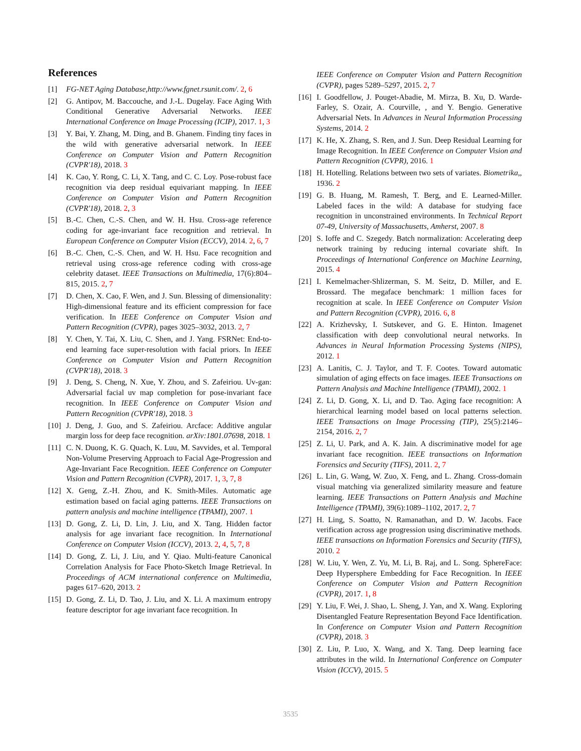References
[1] FG-NET Aging Database,http://www.fgnet.rsunit.com/. 2, 6
[2] G. Antipov, M. Baccouche, and J.-L. Dugelay. Face Aging With Conditional Generative Adversarial Networks. IEEE International Conference on Image Processing (ICIP), 2017. 1, 3
[3] Y. Bai, Y. Zhang, M. Ding, and B. Ghanem. Finding tiny faces in the wild with generative adversarial network. In IEEE Conference on Computer Vision and Pattern Recognition (CVPR'18), 2018. 3
[4] K. Cao, Y. Rong, C. Li, X. Tang, and C. C. Loy. Pose-robust face recognition via deep residual equivariant mapping. In IEEE Conference on Computer Vision and Pattern Recognition (CVPR'18), 2018. 2, 3
[5] B.-C. Chen, C.-S. Chen, and W. H. Hsu. Cross-age reference coding for age-invariant face recognition and retrieval. In European Conference on Computer Vision (ECCV), 2014. 2, 6, 7
[6] B.-C. Chen, C.-S. Chen, and W. H. Hsu. Face recognition and retrieval using cross-age reference coding with cross-age celebrity dataset. IEEE Transactions on Multimedia, 17(6):804–815, 2015. 2, 7
[7] D. Chen, X. Cao, F. Wen, and J. Sun. Blessing of dimensionality: High-dimensional feature and its efficient compression for face verification. In IEEE Conference on Computer Vision and Pattern Recognition (CVPR), pages 3025–3032, 2013. 2, 7
[8] Y. Chen, Y. Tai, X. Liu, C. Shen, and J. Yang. FSRNet: End-to-end learning face super-resolution with facial priors. In IEEE Conference on Computer Vision and Pattern Recognition (CVPR'18), 2018. 3
[9] J. Deng, S. Cheng, N. Xue, Y. Zhou, and S. Zafeiriou. Uv-gan: Adversarial facial uv map completion for pose-invariant face recognition. In IEEE Conference on Computer Vision and Pattern Recognition (CVPR'18), 2018. 3
[10] J. Deng, J. Guo, and S. Zafeiriou. Arcface: Additive angular margin loss for deep face recognition. arXiv:1801.07698, 2018. 1
[11] C. N. Duong, K. G. Quach, K. Luu, M. Savvides, et al. Temporal Non-Volume Preserving Approach to Facial Age-Progression and Age-Invariant Face Recognition. IEEE Conference on Computer Vision and Pattern Recognition (CVPR), 2017. 1, 3, 7, 8
[12] X. Geng, Z.-H. Zhou, and K. Smith-Miles. Automatic age estimation based on facial aging patterns. IEEE Transactions on pattern analysis and machine intelligence (TPAMI), 2007. 1
[13] D. Gong, Z. Li, D. Lin, J. Liu, and X. Tang. Hidden factor analysis for age invariant face recognition. In International Conference on Computer Vision (ICCV), 2013. 2, 4, 5, 7, 8
[14] D. Gong, Z. Li, J. Liu, and Y. Qiao. Multi-feature Canonical Correlation Analysis for Face Photo-Sketch Image Retrieval. In Proceedings of ACM international conference on Multimedia, pages 617–620, 2013. 2
[15] D. Gong, Z. Li, D. Tao, J. Liu, and X. Li. A maximum entropy feature descriptor for age invariant face recognition. In
IEEE Conference on Computer Vision and Pattern Recognition (CVPR), pages 5289–5297, 2015. 2, 7
[16] I. Goodfellow, J. Pouget-Abadie, M. Mirza, B. Xu, D. Warde-Farley, S. Ozair, A. Courville, , and Y. Bengio. Generative Adversarial Nets. In Advances in Neural Information Processing Systems, 2014. 2
[17] K. He, X. Zhang, S. Ren, and J. Sun. Deep Residual Learning for Image Recognition. In IEEE Conference on Computer Vision and Pattern Recognition (CVPR), 2016. 1
[18] H. Hotelling. Relations between two sets of variates. Biometrika,, 1936. 2
[19] G. B. Huang, M. Ramesh, T. Berg, and E. Learned-Miller. Labeled faces in the wild: A database for studying face recognition in unconstrained environments. In Technical Report 07-49, University of Massachusetts, Amherst, 2007. 8
[20] S. Ioffe and C. Szegedy. Batch normalization: Accelerating deep network training by reducing internal covariate shift. In Proceedings of International Conference on Machine Learning, 2015. 4
[21] I. Kemelmacher-Shlizerman, S. M. Seitz, D. Miller, and E. Brossard. The megaface benchmark: 1 million faces for recognition at scale. In IEEE Conference on Computer Vision and Pattern Recognition (CVPR), 2016. 6, 8
[22] A. Krizhevsky, I. Sutskever, and G. E. Hinton. Imagenet classification with deep convolutional neural networks. In Advances in Neural Information Processing Systems (NIPS), 2012. 1
[23] A. Lanitis, C. J. Taylor, and T. F. Cootes. Toward automatic simulation of aging effects on face images. IEEE Transactions on Pattern Analysis and Machine Intelligence (TPAMI), 2002. 1
[24] Z. Li, D. Gong, X. Li, and D. Tao. Aging face recognition: A hierarchical learning model based on local patterns selection. IEEE Transactions on Image Processing (TIP), 25(5):2146–2154, 2016. 2, 7
[25] Z. Li, U. Park, and A. K. Jain. A discriminative model for age invariant face recognition. IEEE transactions on Information Forensics and Security (TIFS), 2011. 2, 7
[26] L. Lin, G. Wang, W. Zuo, X. Feng, and L. Zhang. Cross-domain visual matching via generalized similarity measure and feature learning. IEEE Transactions on Pattern Analysis and Machine Intelligence (TPAMI), 39(6):1089–1102, 2017. 2, 7
[27] H. Ling, S. Soatto, N. Ramanathan, and D. W. Jacobs. Face verification across age progression using discriminative methods. IEEE transactions on Information Forensics and Security (TIFS), 2010. 2
[28] W. Liu, Y. Wen, Z. Yu, M. Li, B. Raj, and L. Song. SphereFace: Deep Hypersphere Embedding for Face Recognition. In IEEE Conference on Computer Vision and Pattern Recognition (CVPR), 2017. 1, 8
[29] Y. Liu, F. Wei, J. Shao, L. Sheng, J. Yan, and X. Wang. Exploring Disentangled Feature Representation Beyond Face Identification. In Conference on Computer Vision and Pattern Recognition (CVPR), 2018. 3
[30] Z. Liu, P. Luo, X. Wang, and X. Tang. Deep learning face attributes in the wild. In International Conference on Computer Vision (ICCV), 2015. 5
3535